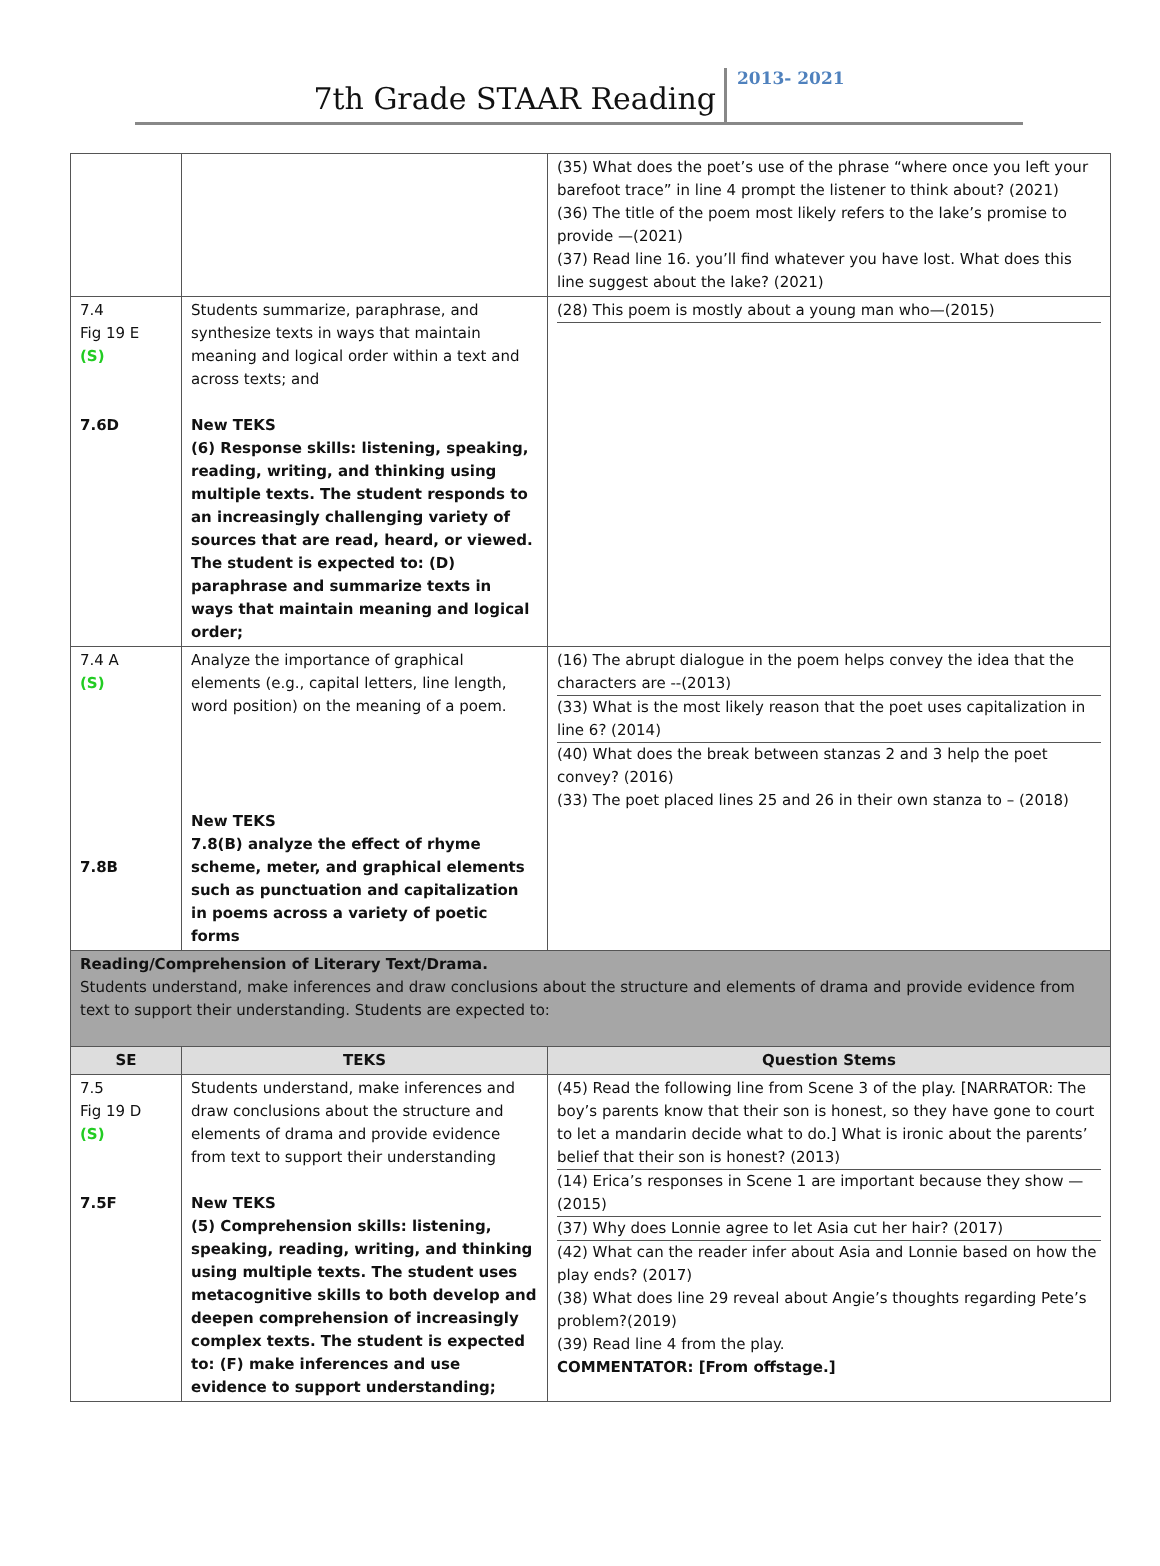7th Grade STAAR Reading
2013- 2021
| | | (35) What does the poet’s use of the phrase “where once you left your barefoot trace” in line 4 prompt the listener to think about? (2021) (36) The title of the poem most likely refers to the lake’s promise to provide —(2021) (37) Read line 16. you’ll find whatever you have lost. What does this line suggest about the lake? (2021) |
| 7.4 Fig 19 E (S) 7.6D | Students summarize, paraphrase, and synthesize texts in ways that maintain meaning and logical order within a text and across texts; and New TEKS (6) Response skills: listening, speaking, reading, writing, and thinking using multiple texts. The student responds to an increasingly challenging variety of sources that are read, heard, or viewed. The student is expected to: (D) paraphrase and summarize texts in ways that maintain meaning and logical order; | (28) This poem is mostly about a young man who—(2015) |
| 7.4 A (S) 7.8B | Analyze the importance of graphical elements (e.g., capital letters, line length, word position) on the meaning of a poem. New TEKS 7.8(B) analyze the effect of rhyme scheme, meter, and graphical elements such as punctuation and capitalization in poems across a variety of poetic forms | (16) The abrupt dialogue in the poem helps convey the idea that the characters are --(2013) (33) What is the most likely reason that the poet uses capitalization in line 6? (2014) (40) What does the break between stanzas 2 and 3 help the poet convey? (2016) (33) The poet placed lines 25 and 26 in their own stanza to – (2018) |
| Reading/Comprehension of Literary Text/Drama. Students understand, make inferences and draw conclusions about the structure and elements of drama and provide evidence from text to support their understanding. Students are expected to: | | |
| SE | TEKS | Question Stems |
| 7.5 Fig 19 D (S) 7.5F | Students understand, make inferences and draw conclusions about the structure and elements of drama and provide evidence from text to support their understanding New TEKS (5) Comprehension skills: listening, speaking, reading, writing, and thinking using multiple texts. The student uses metacognitive skills to both develop and deepen comprehension of increasingly complex texts. The student is expected to: (F) make inferences and use evidence to support understanding; | (45) Read the following line from Scene 3 of the play. [NARRATOR: The boy’s parents know that their son is honest, so they have gone to court to let a mandarin decide what to do.] What is ironic about the parents’ belief that their son is honest? (2013) (14) Erica’s responses in Scene 1 are important because they show — (2015) (37) Why does Lonnie agree to let Asia cut her hair? (2017) (42) What can the reader infer about Asia and Lonnie based on how the play ends? (2017) (38) What does line 29 reveal about Angie’s thoughts regarding Pete’s problem?(2019) (39) Read line 4 from the play. COMMENTATOR: [From offstage.] |